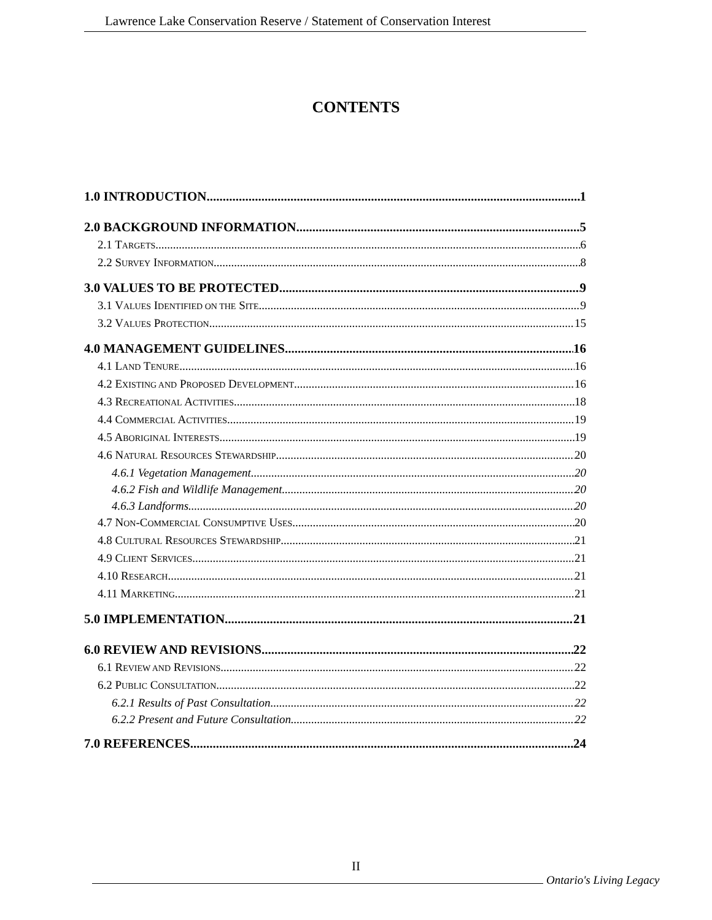Lawrence Lake Conservation Reserve / Statement of Conservation Interest
CONTENTS
1.0 INTRODUCTION 1
2.0 BACKGROUND INFORMATION 5
2.1 TARGETS 6
2.2 SURVEY INFORMATION 8
3.0 VALUES TO BE PROTECTED 9
3.1 VALUES IDENTIFIED ON THE SITE 9
3.2 VALUES PROTECTION 15
4.0 MANAGEMENT GUIDELINES 16
4.1 LAND TENURE 16
4.2 EXISTING AND PROPOSED DEVELOPMENT 16
4.3 RECREATIONAL ACTIVITIES 18
4.4 COMMERCIAL ACTIVITIES 19
4.5 ABORIGINAL INTERESTS 19
4.6 NATURAL RESOURCES STEWARDSHIP 20
4.6.1 Vegetation Management 20
4.6.2 Fish and Wildlife Management 20
4.6.3 Landforms 20
4.7 NON-COMMERCIAL CONSUMPTIVE USES 20
4.8 CULTURAL RESOURCES STEWARDSHIP 21
4.9 CLIENT SERVICES 21
4.10 RESEARCH 21
4.11 MARKETING 21
5.0 IMPLEMENTATION 21
6.0 REVIEW AND REVISIONS 22
6.1 REVIEW AND REVISIONS 22
6.2 PUBLIC CONSULTATION 22
6.2.1 Results of Past Consultation 22
6.2.2 Present and Future Consultation 22
7.0 REFERENCES 24
II
Ontario's Living Legacy